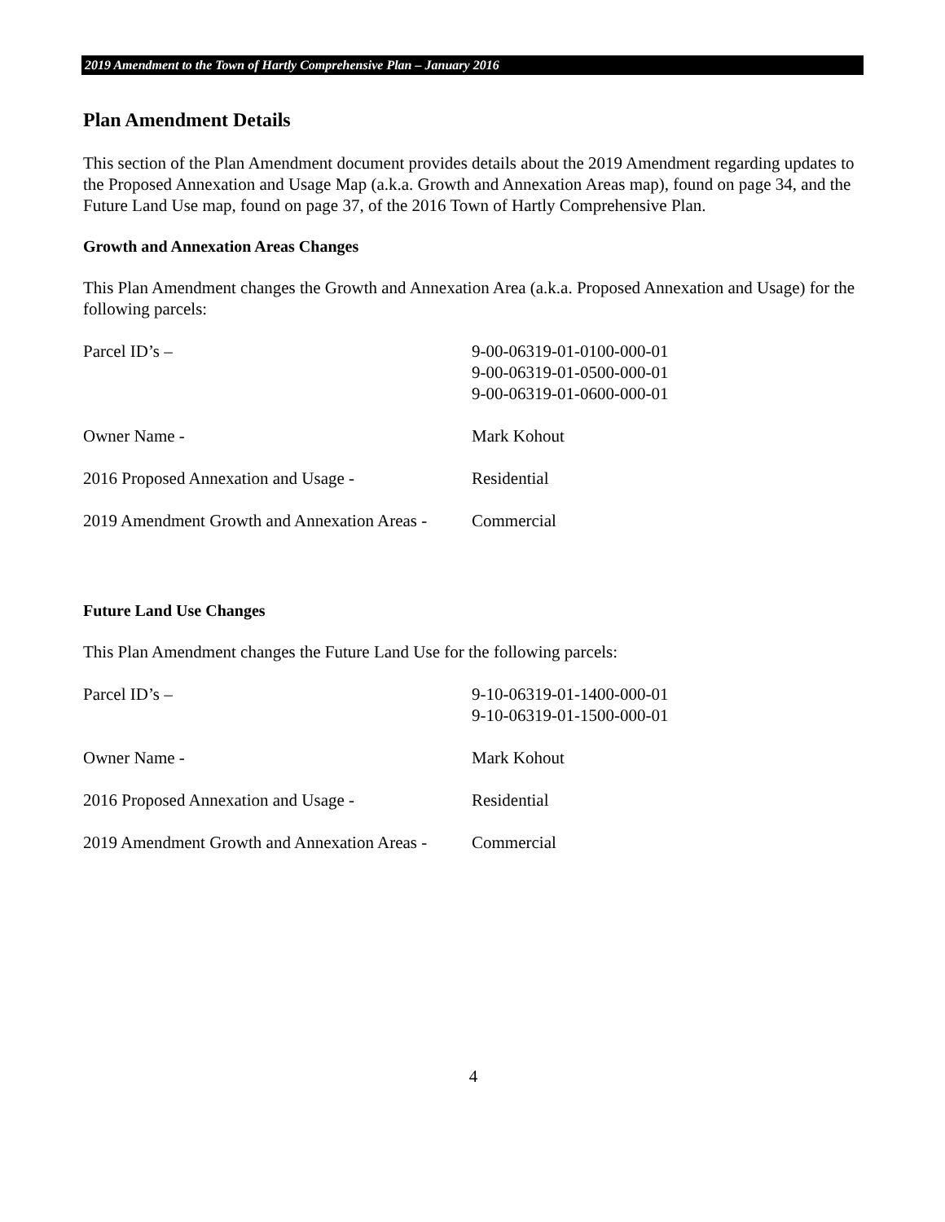2019 Amendment to the Town of Hartly Comprehensive Plan – January 2016
Plan Amendment Details
This section of the Plan Amendment document provides details about the 2019 Amendment regarding updates to the Proposed Annexation and Usage Map (a.k.a. Growth and Annexation Areas map), found on page 34, and the Future Land Use map, found on page 37, of the 2016 Town of Hartly Comprehensive Plan.
Growth and Annexation Areas Changes
This Plan Amendment changes the Growth and Annexation Area (a.k.a. Proposed Annexation and Usage) for the following parcels:
| Parcel ID’s – | 9-00-06319-01-0100-000-01 9-00-06319-01-0500-000-01 9-00-06319-01-0600-000-01 |
| Owner Name - | Mark Kohout |
| 2016 Proposed Annexation and Usage - | Residential |
| 2019 Amendment Growth and Annexation Areas - | Commercial |
Future Land Use Changes
This Plan Amendment changes the Future Land Use for the following parcels:
| Parcel ID’s – | 9-10-06319-01-1400-000-01 9-10-06319-01-1500-000-01 |
| Owner Name - | Mark Kohout |
| 2016 Proposed Annexation and Usage - | Residential |
| 2019 Amendment Growth and Annexation Areas - | Commercial |
4